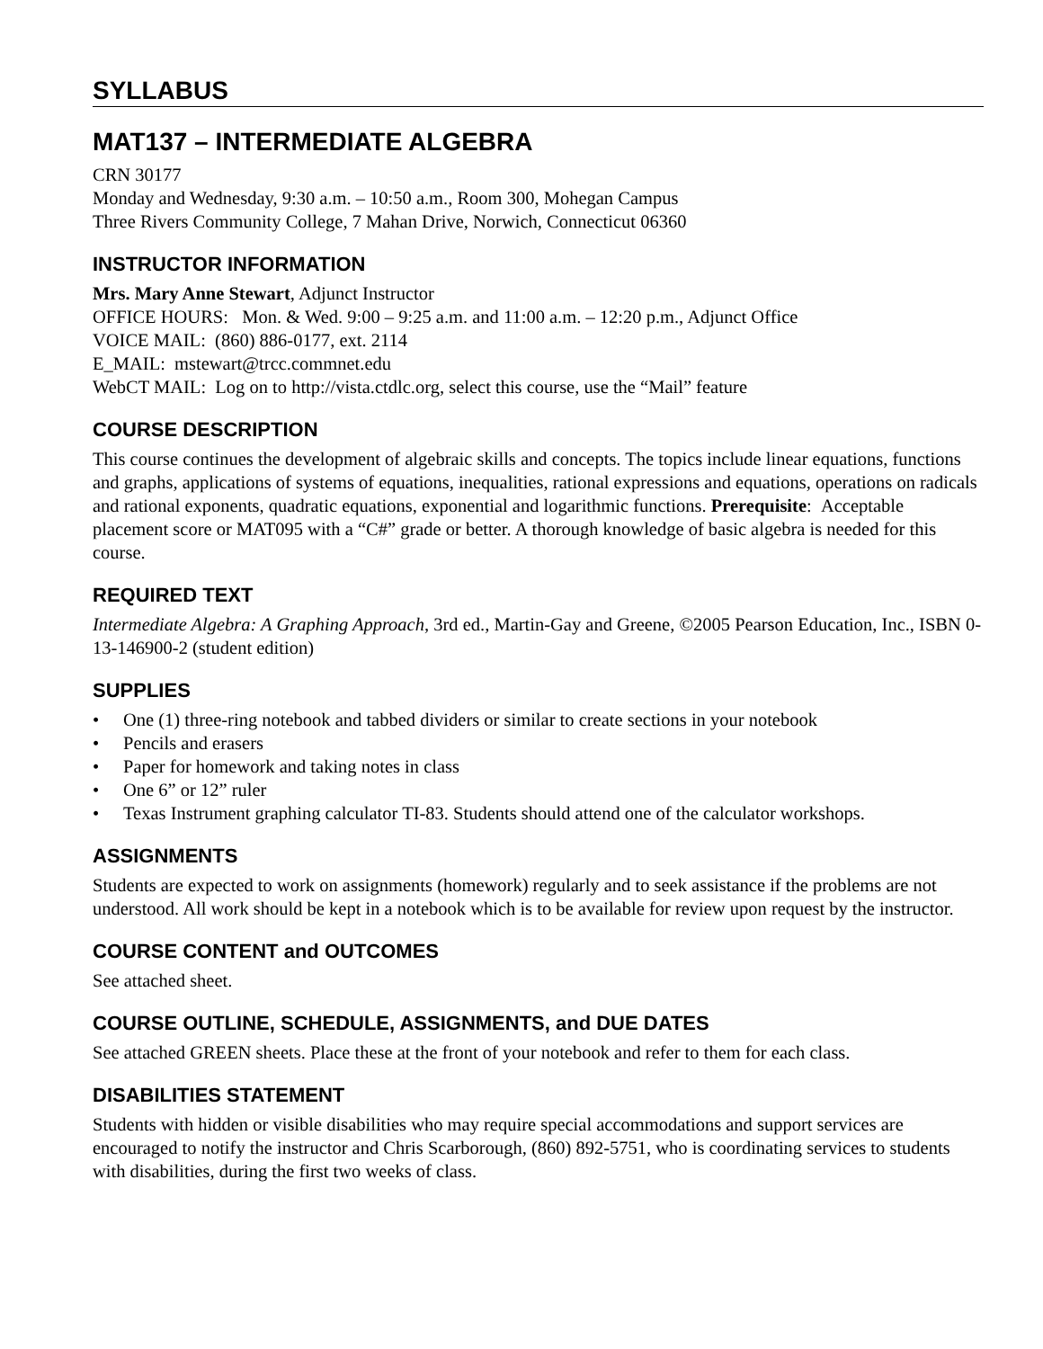SYLLABUS
MAT137 – INTERMEDIATE ALGEBRA
CRN 30177
Monday and Wednesday, 9:30 a.m. – 10:50 a.m., Room 300, Mohegan Campus
Three Rivers Community College, 7 Mahan Drive, Norwich, Connecticut 06360
INSTRUCTOR INFORMATION
Mrs. Mary Anne Stewart, Adjunct Instructor
OFFICE HOURS: Mon. & Wed. 9:00 – 9:25 a.m. and 11:00 a.m. – 12:20 p.m., Adjunct Office
VOICE MAIL: (860) 886-0177, ext. 2114
E_MAIL: mstewart@trcc.commnet.edu
WebCT MAIL: Log on to http://vista.ctdlc.org, select this course, use the “Mail” feature
COURSE DESCRIPTION
This course continues the development of algebraic skills and concepts. The topics include linear equations, functions and graphs, applications of systems of equations, inequalities, rational expressions and equations, operations on radicals and rational exponents, quadratic equations, exponential and logarithmic functions. Prerequisite: Acceptable placement score or MAT095 with a “C#” grade or better. A thorough knowledge of basic algebra is needed for this course.
REQUIRED TEXT
Intermediate Algebra: A Graphing Approach, 3rd ed., Martin-Gay and Greene, ©2005 Pearson Education, Inc., ISBN 0-13-146900-2 (student edition)
SUPPLIES
• One (1) three-ring notebook and tabbed dividers or similar to create sections in your notebook
• Pencils and erasers
• Paper for homework and taking notes in class
• One 6” or 12” ruler
• Texas Instrument graphing calculator TI-83. Students should attend one of the calculator workshops.
ASSIGNMENTS
Students are expected to work on assignments (homework) regularly and to seek assistance if the problems are not understood. All work should be kept in a notebook which is to be available for review upon request by the instructor.
COURSE CONTENT and OUTCOMES
See attached sheet.
COURSE OUTLINE, SCHEDULE, ASSIGNMENTS, and DUE DATES
See attached GREEN sheets. Place these at the front of your notebook and refer to them for each class.
DISABILITIES STATEMENT
Students with hidden or visible disabilities who may require special accommodations and support services are encouraged to notify the instructor and Chris Scarborough, (860) 892-5751, who is coordinating services to students with disabilities, during the first two weeks of class.